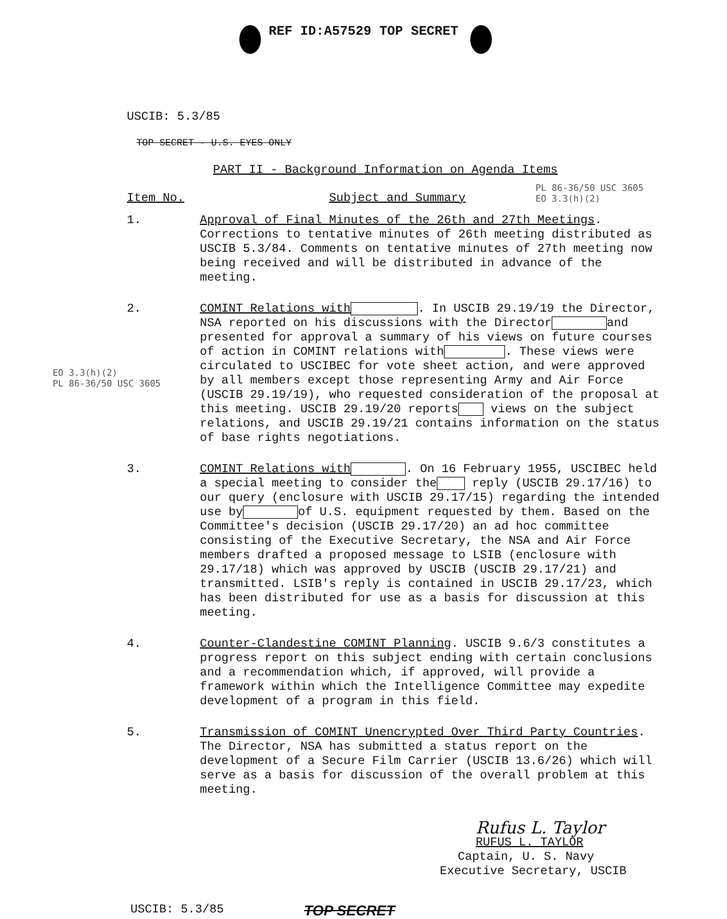REF ID:A57529 TOP SECRET
USCIB: 5.3/85
TOP SECRET - U.S. EYES ONLY
PART II - Background Information on Agenda Items
Item No. Subject and Summary
PL 86-36/50 USC 3605
EO 3.3(h)(2)
1.
Approval of Final Minutes of the 26th and 27th Meetings. Corrections to tentative minutes of 26th meeting distributed as USCIB 5.3/84. Comments on tentative minutes of 27th meeting now being received and will be distributed in advance of the meeting.
2.
COMINT Relations with . In USCIB 29.19/19 the Director, NSA reported on his discussions with the Director and presented for approval a summary of his views on future courses of action in COMINT relations with . These views were circulated to USCIBEC for vote sheet action, and were approved by all members except those representing Army and Air Force (USCIB 29.19/19), who requested consideration of the proposal at this meeting. USCIB 29.19/20 reports views on the subject relations, and USCIB 29.19/21 contains information on the status of base rights negotiations.
EO 3.3(h)(2)
PL 86-36/50 USC 3605
3.
COMINT Relations with . On 16 February 1955, USCIBEC held a special meeting to consider the reply (USCIB 29.17/16) to our query (enclosure with USCIB 29.17/15) regarding the intended use by of U.S. equipment requested by them. Based on the Committee's decision (USCIB 29.17/20) an ad hoc committee consisting of the Executive Secretary, the NSA and Air Force members drafted a proposed message to LSIB (enclosure with 29.17/18) which was approved by USCIB (USCIB 29.17/21) and transmitted. LSIB's reply is contained in USCIB 29.17/23, which has been distributed for use as a basis for discussion at this meeting.
4.
Counter-Clandestine COMINT Planning. USCIB 9.6/3 constitutes a progress report on this subject ending with certain conclusions and a recommendation which, if approved, will provide a framework within which the Intelligence Committee may expedite development of a program in this field.
5.
Transmission of COMINT Unencrypted Over Third Party Countries. The Director, NSA has submitted a status report on the development of a Secure Film Carrier (USCIB 13.6/26) which will serve as a basis for discussion of the overall problem at this meeting.
Rufus L. Taylor
RUFUS L. TAYLOR
Captain, U. S. Navy
Executive Secretary, USCIB
USCIB: 5.3/85
TOP SECRET